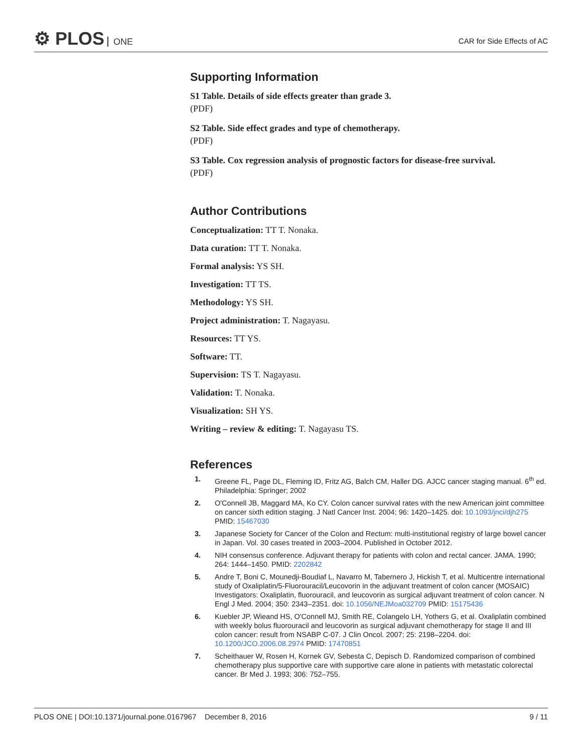⚙ PLOS ONE
CAR for Side Effects of AC
Supporting Information
S1 Table. Details of side effects greater than grade 3.
(PDF)
S2 Table. Side effect grades and type of chemotherapy.
(PDF)
S3 Table. Cox regression analysis of prognostic factors for disease-free survival.
(PDF)
Author Contributions
Conceptualization: TT T. Nonaka.
Data curation: TT T. Nonaka.
Formal analysis: YS SH.
Investigation: TT TS.
Methodology: YS SH.
Project administration: T. Nagayasu.
Resources: TT YS.
Software: TT.
Supervision: TS T. Nagayasu.
Validation: T. Nonaka.
Visualization: SH YS.
Writing – review & editing: T. Nagayasu TS.
References
1. Greene FL, Page DL, Fleming ID, Fritz AG, Balch CM, Haller DG. AJCC cancer staging manual. 6<sup>th</sup> ed. Philadelphia: Springer; 2002
2. O'Connell JB, Maggard MA, Ko CY. Colon cancer survival rates with the new American joint committee on cancer sixth edition staging. J Natl Cancer Inst. 2004; 96: 1420–1425. doi: 10.1093/jnci/djh275 PMID: 15467030
3. Japanese Society for Cancer of the Colon and Rectum: multi-institutional registry of large bowel cancer in Japan. Vol. 30 cases treated in 2003–2004. Published in October 2012.
4. NIH consensus conference. Adjuvant therapy for patients with colon and rectal cancer. JAMA. 1990; 264: 1444–1450. PMID: 2202842
5. Andre T, Boni C, Mounedji-Boudiaf L, Navarro M, Tabernero J, Hickish T, et al. Multicentre international study of Oxaliplatin/5-Fluorouracil/Leucovorin in the adjuvant treatment of colon cancer (MOSAIC) Investigators: Oxaliplatin, fluorouracil, and leucovorin as surgical adjuvant treatment of colon cancer. N Engl J Med. 2004; 350: 2343–2351. doi: 10.1056/NEJMoa032709 PMID: 15175436
6. Kuebler JP, Wieand HS, O'Connell MJ, Smith RE, Colangelo LH, Yothers G, et al. Oxaliplatin combined with weekly bolus fluorouracil and leucovorin as surgical adjuvant chemotherapy for stage II and III colon cancer: result from NSABP C-07. J Clin Oncol. 2007; 25: 2198–2204. doi: 10.1200/JCO.2006.08.2974 PMID: 17470851
7. Scheithauer W, Rosen H, Kornek GV, Sebesta C, Depisch D. Randomized comparison of combined chemotherapy plus supportive care with supportive care alone in patients with metastatic colorectal cancer. Br Med J. 1993; 306: 752–755.
PLOS ONE | DOI:10.1371/journal.pone.0167967 December 8, 2016 9 / 11